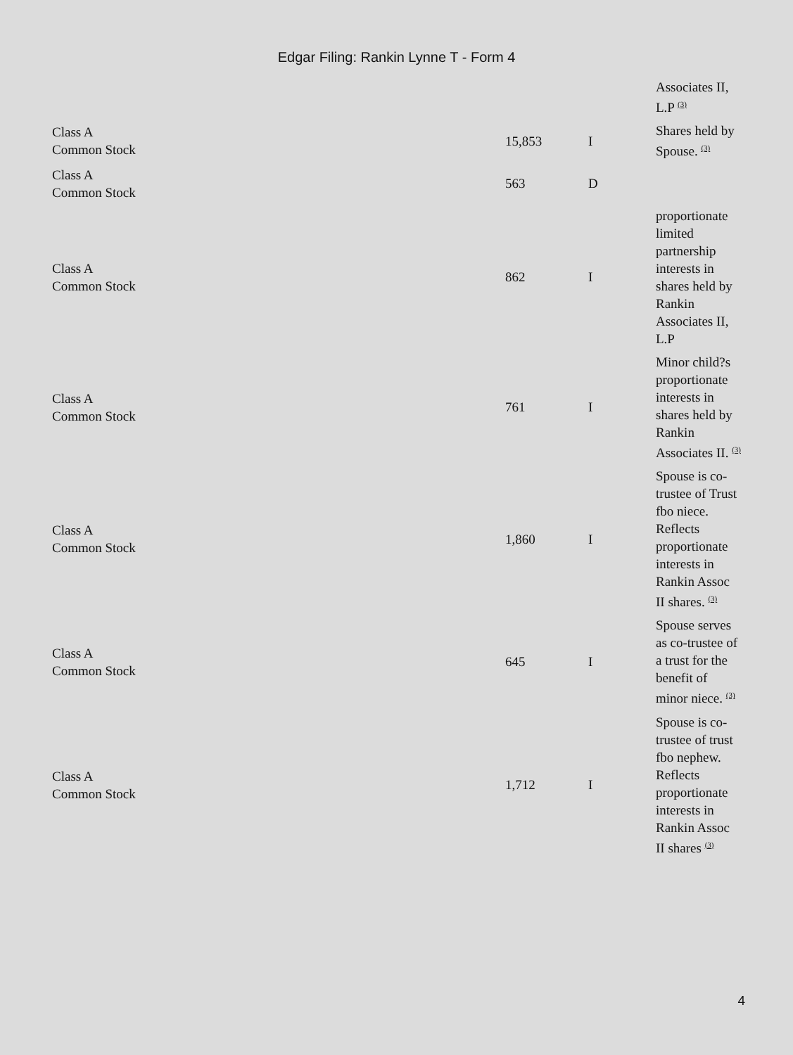Edgar Filing: Rankin Lynne T - Form 4
| | | | | Associates II, L.P <sup>(3)</sup> |
| Class A Common Stock | | 15,853 | I | Shares held by Spouse. <sup>(3)</sup> |
| Class A Common Stock | | 563 | D | |
| Class A Common Stock | | 862 | I | proportionate limited partnership interests in shares held by Rankin Associates II, L.P |
| Class A Common Stock | | 761 | I | Minor child?s proportionate interests in shares held by Rankin Associates II. <sup>(3)</sup> |
| Class A Common Stock | | 1,860 | I | Spouse is co-trustee of Trust fbo niece. Reflects proportionate interests in Rankin Assoc II shares. <sup>(3)</sup> |
| Class A Common Stock | | 645 | I | Spouse serves as co-trustee of a trust for the benefit of minor niece. <sup>(3)</sup> |
| Class A Common Stock | | 1,712 | I | Spouse is co-trustee of trust fbo nephew. Reflects proportionate interests in Rankin Assoc II shares <sup>(3)</sup> |
4